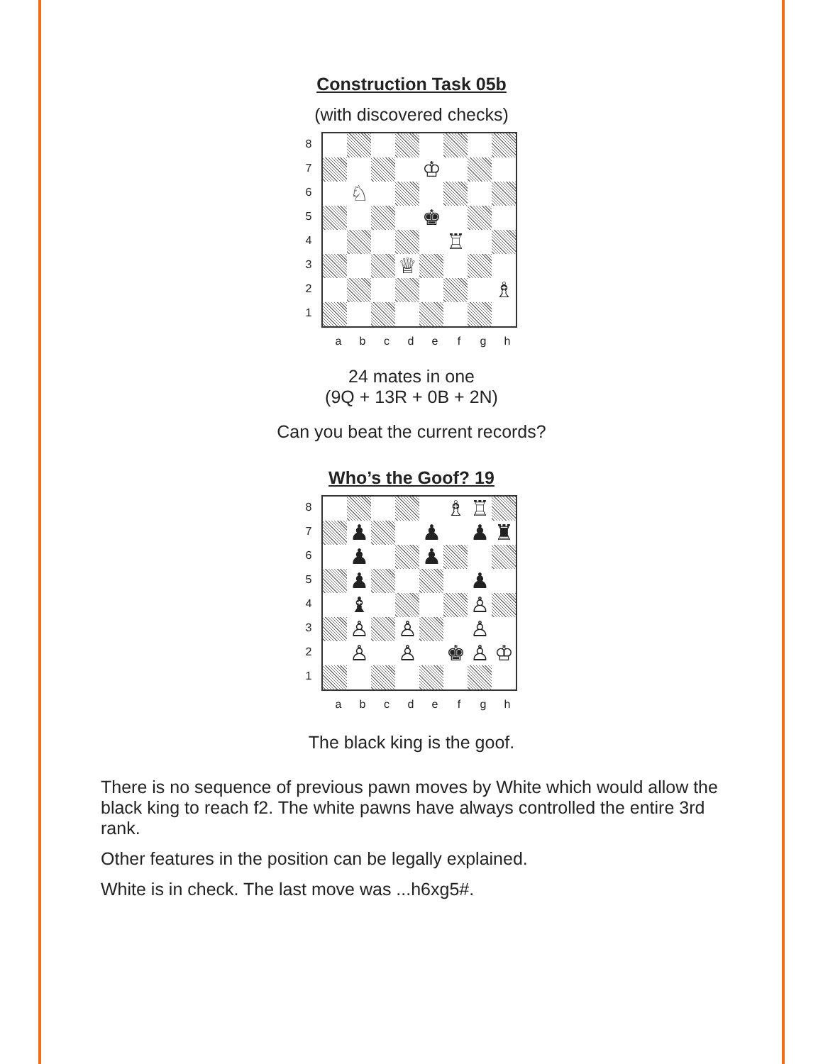Construction Task 05b
(with discovered checks)
87654321
♔
♘
♚
♖
♕
♗
abcdefgh
24 mates in one
(9Q + 13R + 0B + 2N)
Can you beat the current records?
Who’s the Goof? 19
87654321
♗
♖
♟
♟
♟
♜
♟
♟
♟
♟
♝
♙
♙
♙
♙
♙
♙
♚
♙
♔
abcdefgh
The black king is the goof.
There is no sequence of previous pawn moves by White which would allow the black king to reach f2. The white pawns have always controlled the entire 3rd rank.
Other features in the position can be legally explained.
White is in check. The last move was ...h6xg5#.